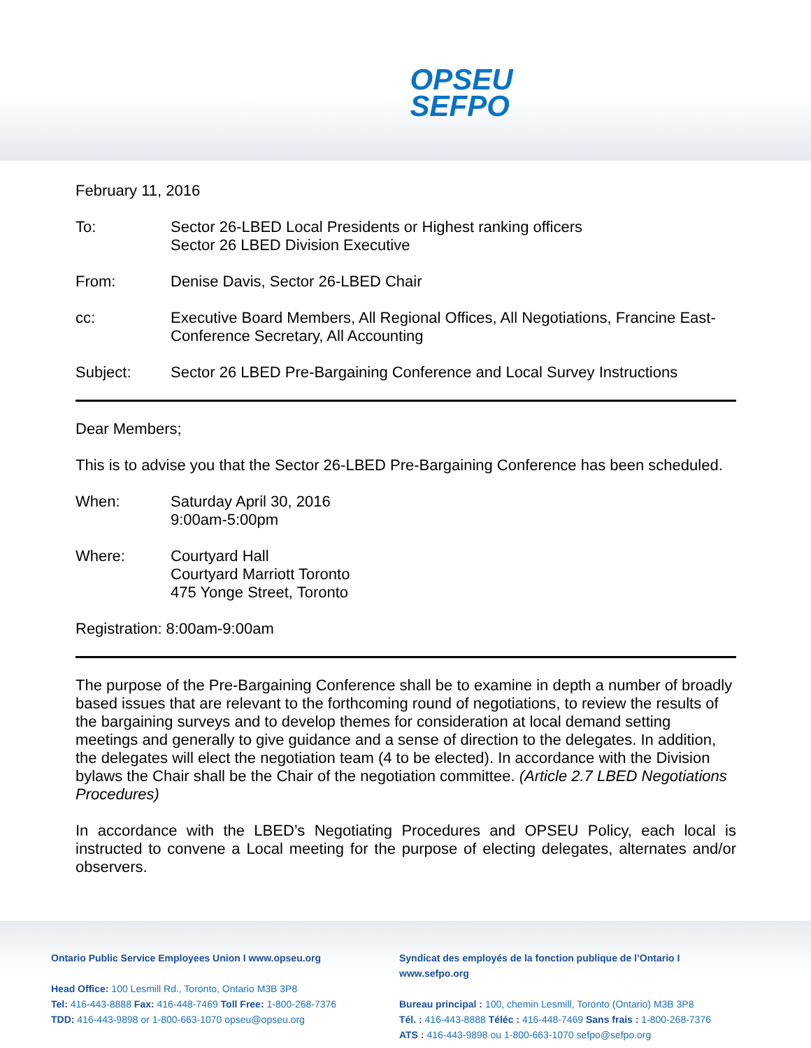OPSEU
SEFPO
February 11, 2016
To: Sector 26-LBED Local Presidents or Highest ranking officers
Sector 26 LBED Division Executive
From: Denise Davis, Sector 26-LBED Chair
cc: Executive Board Members, All Regional Offices, All Negotiations, Francine East-Conference Secretary, All Accounting
Subject: Sector 26 LBED Pre-Bargaining Conference and Local Survey Instructions
Dear Members;
This is to advise you that the Sector 26-LBED Pre-Bargaining Conference has been scheduled.
When: Saturday April 30, 2016
9:00am-5:00pm
Where: Courtyard Hall
Courtyard Marriott Toronto
475 Yonge Street, Toronto
Registration: 8:00am-9:00am
The purpose of the Pre-Bargaining Conference shall be to examine in depth a number of broadly based issues that are relevant to the forthcoming round of negotiations, to review the results of the bargaining surveys and to develop themes for consideration at local demand setting meetings and generally to give guidance and a sense of direction to the delegates. In addition, the delegates will elect the negotiation team (4 to be elected). In accordance with the Division bylaws the Chair shall be the Chair of the negotiation committee. (Article 2.7 LBED Negotiations Procedures)
In accordance with the LBED’s Negotiating Procedures and OPSEU Policy, each local is instructed to convene a Local meeting for the purpose of electing delegates, alternates and/or observers.
Ontario Public Service Employees Union I www.opseu.org
Head Office: 100 Lesmill Rd., Toronto, Ontario M3B 3P8
Tel: 416-443-8888 Fax: 416-448-7469 Toll Free: 1-800-268-7376
TDD: 416-443-9898 or 1-800-663-1070 opseu@opseu.org
Syndicat des employés de la fonction publique de l’Ontario I www.sefpo.org
Bureau principal : 100, chemin Lesmill, Toronto (Ontario) M3B 3P8
Tél. : 416-443-8888 Téléc : 416-448-7469 Sans frais : 1-800-268-7376
ATS : 416-443-9898 ou 1-800-663-1070 sefpo@sefpo.org